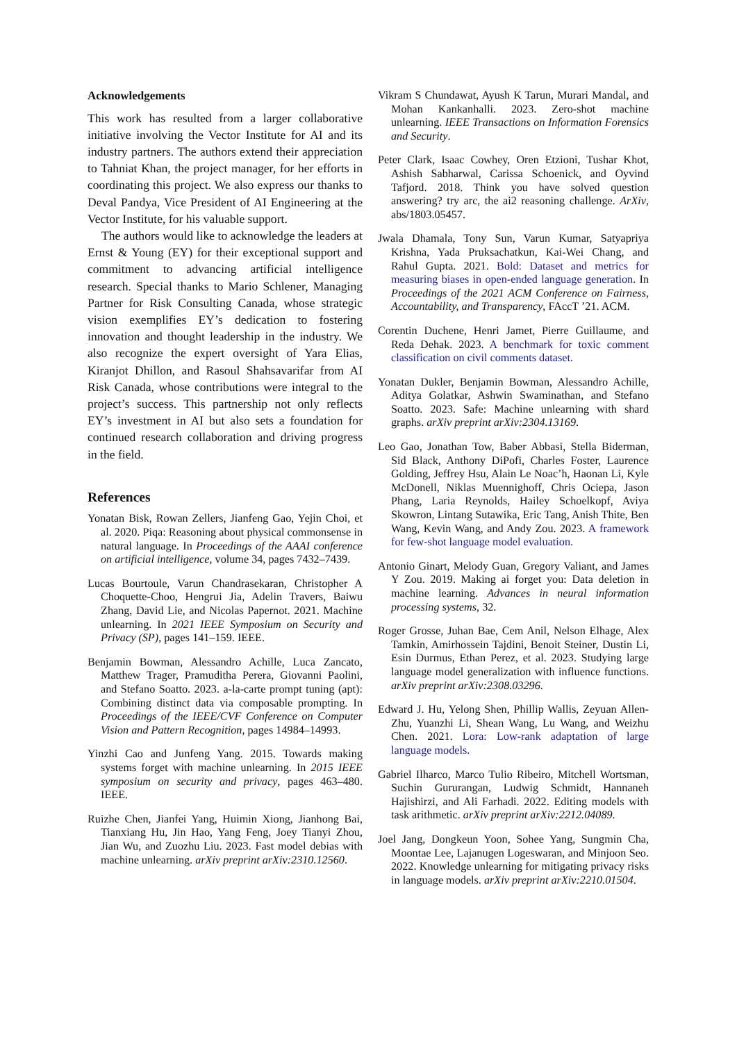Acknowledgements
This work has resulted from a larger collaborative initiative involving the Vector Institute for AI and its industry partners. The authors extend their appreciation to Tahniat Khan, the project manager, for her efforts in coordinating this project. We also express our thanks to Deval Pandya, Vice President of AI Engineering at the Vector Institute, for his valuable support.
The authors would like to acknowledge the leaders at Ernst & Young (EY) for their exceptional support and commitment to advancing artificial intelligence research. Special thanks to Mario Schlener, Managing Partner for Risk Consulting Canada, whose strategic vision exemplifies EY’s dedication to fostering innovation and thought leadership in the industry. We also recognize the expert oversight of Yara Elias, Kiranjot Dhillon, and Rasoul Shahsavarifar from AI Risk Canada, whose contributions were integral to the project’s success. This partnership not only reflects EY’s investment in AI but also sets a foundation for continued research collaboration and driving progress in the field.
References
Yonatan Bisk, Rowan Zellers, Jianfeng Gao, Yejin Choi, et al. 2020. Piqa: Reasoning about physical commonsense in natural language. In Proceedings of the AAAI conference on artificial intelligence, volume 34, pages 7432–7439.
Lucas Bourtoule, Varun Chandrasekaran, Christopher A Choquette-Choo, Hengrui Jia, Adelin Travers, Baiwu Zhang, David Lie, and Nicolas Papernot. 2021. Machine unlearning. In 2021 IEEE Symposium on Security and Privacy (SP), pages 141–159. IEEE.
Benjamin Bowman, Alessandro Achille, Luca Zancato, Matthew Trager, Pramuditha Perera, Giovanni Paolini, and Stefano Soatto. 2023. a-la-carte prompt tuning (apt): Combining distinct data via composable prompting. In Proceedings of the IEEE/CVF Conference on Computer Vision and Pattern Recognition, pages 14984–14993.
Yinzhi Cao and Junfeng Yang. 2015. Towards making systems forget with machine unlearning. In 2015 IEEE symposium on security and privacy, pages 463–480. IEEE.
Ruizhe Chen, Jianfei Yang, Huimin Xiong, Jianhong Bai, Tianxiang Hu, Jin Hao, Yang Feng, Joey Tianyi Zhou, Jian Wu, and Zuozhu Liu. 2023. Fast model debias with machine unlearning. arXiv preprint arXiv:2310.12560.
Vikram S Chundawat, Ayush K Tarun, Murari Mandal, and Mohan Kankanhalli. 2023. Zero-shot machine unlearning. IEEE Transactions on Information Forensics and Security.
Peter Clark, Isaac Cowhey, Oren Etzioni, Tushar Khot, Ashish Sabharwal, Carissa Schoenick, and Oyvind Tafjord. 2018. Think you have solved question answering? try arc, the ai2 reasoning challenge. ArXiv, abs/1803.05457.
Jwala Dhamala, Tony Sun, Varun Kumar, Satyapriya Krishna, Yada Pruksachatkun, Kai-Wei Chang, and Rahul Gupta. 2021. Bold: Dataset and metrics for measuring biases in open-ended language generation. In Proceedings of the 2021 ACM Conference on Fairness, Accountability, and Transparency, FAccT ’21. ACM.
Corentin Duchene, Henri Jamet, Pierre Guillaume, and Reda Dehak. 2023. A benchmark for toxic comment classification on civil comments dataset.
Yonatan Dukler, Benjamin Bowman, Alessandro Achille, Aditya Golatkar, Ashwin Swaminathan, and Stefano Soatto. 2023. Safe: Machine unlearning with shard graphs. arXiv preprint arXiv:2304.13169.
Leo Gao, Jonathan Tow, Baber Abbasi, Stella Biderman, Sid Black, Anthony DiPofi, Charles Foster, Laurence Golding, Jeffrey Hsu, Alain Le Noac’h, Haonan Li, Kyle McDonell, Niklas Muennighoff, Chris Ociepa, Jason Phang, Laria Reynolds, Hailey Schoelkopf, Aviya Skowron, Lintang Sutawika, Eric Tang, Anish Thite, Ben Wang, Kevin Wang, and Andy Zou. 2023. A framework for few-shot language model evaluation.
Antonio Ginart, Melody Guan, Gregory Valiant, and James Y Zou. 2019. Making ai forget you: Data deletion in machine learning. Advances in neural information processing systems, 32.
Roger Grosse, Juhan Bae, Cem Anil, Nelson Elhage, Alex Tamkin, Amirhossein Tajdini, Benoit Steiner, Dustin Li, Esin Durmus, Ethan Perez, et al. 2023. Studying large language model generalization with influence functions. arXiv preprint arXiv:2308.03296.
Edward J. Hu, Yelong Shen, Phillip Wallis, Zeyuan Allen-Zhu, Yuanzhi Li, Shean Wang, Lu Wang, and Weizhu Chen. 2021. Lora: Low-rank adaptation of large language models.
Gabriel Ilharco, Marco Tulio Ribeiro, Mitchell Wortsman, Suchin Gururangan, Ludwig Schmidt, Hannaneh Hajishirzi, and Ali Farhadi. 2022. Editing models with task arithmetic. arXiv preprint arXiv:2212.04089.
Joel Jang, Dongkeun Yoon, Sohee Yang, Sungmin Cha, Moontae Lee, Lajanugen Logeswaran, and Minjoon Seo. 2022. Knowledge unlearning for mitigating privacy risks in language models. arXiv preprint arXiv:2210.01504.